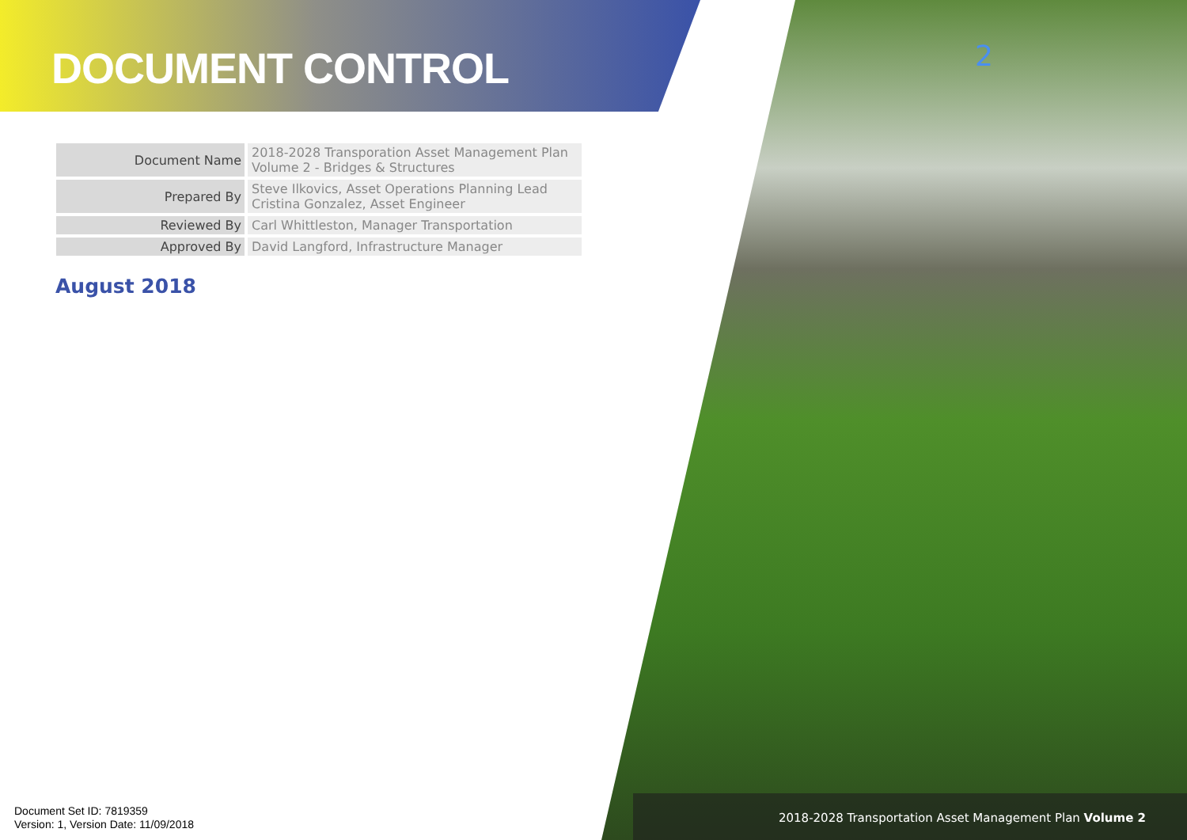DOCUMENT CONTROL
2
| Document Name | 2018-2028 Transporation Asset Management Plan Volume 2 - Bridges & Structures |
| Prepared By | Steve Ilkovics, Asset Operations Planning Lead Cristina Gonzalez, Asset Engineer |
| Reviewed By | Carl Whittleston, Manager Transportation |
| Approved By | David Langford, Infrastructure Manager |
August 2018
Document Set ID: 7819359
Version: 1, Version Date: 11/09/2018
2018-2028 Transportation Asset Management Plan Volume 2